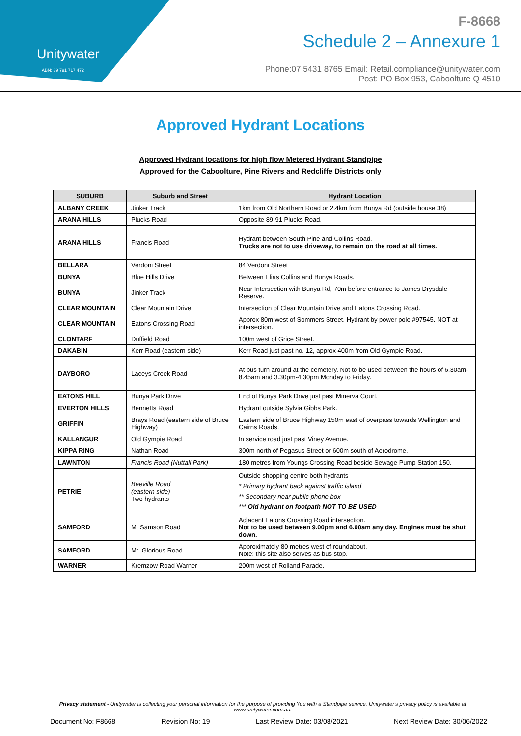Unitywater
ABN: 89 791 717 472
F-8668
Schedule 2 – Annexure 1
Phone:07 5431 8765 Email: Retail.compliance@unitywater.com
Post: PO Box 953, Caboolture Q 4510
Approved Hydrant Locations
Approved Hydrant locations for high flow Metered Hydrant Standpipe
Approved for the Caboolture, Pine Rivers and Redcliffe Districts only
| SUBURB | Suburb and Street | Hydrant Location |
| --- | --- | --- |
| ALBANY CREEK | Jinker Track | 1km from Old Northern Road or 2.4km from Bunya Rd (outside house 38) |
| ARANA HILLS | Plucks Road | Opposite 89-91 Plucks Road. |
| ARANA HILLS | Francis Road | Hydrant between South Pine and Collins Road. Trucks are not to use driveway, to remain on the road at all times. |
| BELLARA | Verdoni Street | 84 Verdoni Street |
| BUNYA | Blue Hills Drive | Between Elias Collins and Bunya Roads. |
| BUNYA | Jinker Track | Near Intersection with Bunya Rd, 70m before entrance to James Drysdale Reserve. |
| CLEAR MOUNTAIN | Clear Mountain Drive | Intersection of Clear Mountain Drive and Eatons Crossing Road. |
| CLEAR MOUNTAIN | Eatons Crossing Road | Approx 80m west of Sommers Street. Hydrant by power pole #97545. NOT at intersection. |
| CLONTARF | Duffield Road | 100m west of Grice Street. |
| DAKABIN | Kerr Road (eastern side) | Kerr Road just past no. 12, approx 400m from Old Gympie Road. |
| DAYBORO | Laceys Creek Road | At bus turn around at the cemetery. Not to be used between the hours of 6.30am-8.45am and 3.30pm-4.30pm Monday to Friday. |
| EATONS HILL | Bunya Park Drive | End of Bunya Park Drive just past Minerva Court. |
| EVERTON HILLS | Bennetts Road | Hydrant outside Sylvia Gibbs Park. |
| GRIFFIN | Brays Road (eastern side of Bruce Highway) | Eastern side of Bruce Highway 150m east of overpass towards Wellington and Cairns Roads. |
| KALLANGUR | Old Gympie Road | In service road just past Viney Avenue. |
| KIPPA RING | Nathan Road | 300m north of Pegasus Street or 600m south of Aerodrome. |
| LAWNTON | Francis Road (Nuttall Park) | 180 metres from Youngs Crossing Road beside Sewage Pump Station 150. |
| PETRIE | Beeville Road (eastern side) Two hydrants | Outside shopping centre both hydrants * Primary hydrant back against traffic island ** Secondary near public phone box *** Old hydrant on footpath NOT TO BE USED |
| SAMFORD | Mt Samson Road | Adjacent Eatons Crossing Road intersection. Not to be used between 9.00pm and 6.00am any day. Engines must be shut down. |
| SAMFORD | Mt. Glorious Road | Approximately 80 metres west of roundabout. Note: this site also serves as bus stop. |
| WARNER | Kremzow Road Warner | 200m west of Rolland Parade. |
Privacy statement - Unitywater is collecting your personal information for the purpose of providing You with a Standpipe service. Unitywater's privacy policy is available at www.unitywater.com.au.
Document No: F8668 Revision No: 19 Last Review Date: 03/08/2021 Next Review Date: 30/06/2022